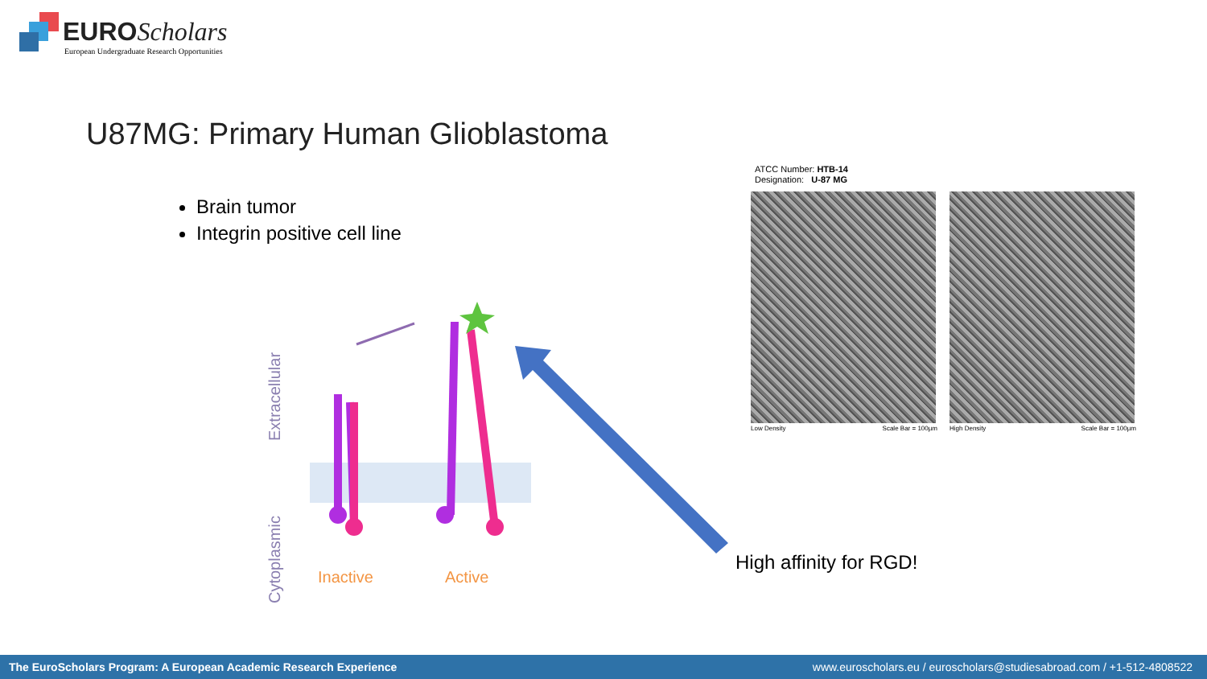EURO Scholars
European Undergraduate Research Opportunities
U87MG: Primary Human Glioblastoma
Brain tumor
Integrin positive cell line
Extracellular
Cytoplasmic
Inactive Active
High affinity for RGD!
ATCC Number: HTB-14
Designation: U-87 MG
Low Density Scale Bar = 100µm High Density Scale Bar = 100µm
The EuroScholars Program: A European Academic Research Experience www.euroscholars.eu / euroscholars@studiesabroad.com / +1-512-4808522